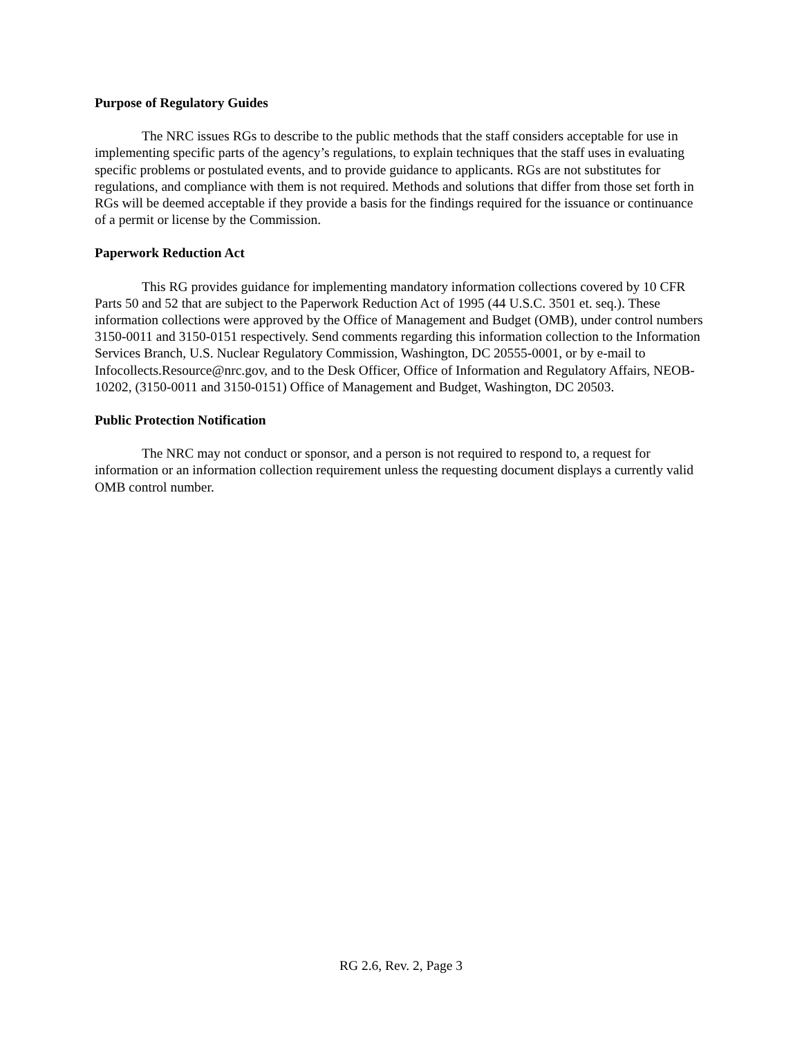Purpose of Regulatory Guides
The NRC issues RGs to describe to the public methods that the staff considers acceptable for use in implementing specific parts of the agency’s regulations, to explain techniques that the staff uses in evaluating specific problems or postulated events, and to provide guidance to applicants. RGs are not substitutes for regulations, and compliance with them is not required. Methods and solutions that differ from those set forth in RGs will be deemed acceptable if they provide a basis for the findings required for the issuance or continuance of a permit or license by the Commission.
Paperwork Reduction Act
This RG provides guidance for implementing mandatory information collections covered by 10 CFR Parts 50 and 52 that are subject to the Paperwork Reduction Act of 1995 (44 U.S.C. 3501 et. seq.). These information collections were approved by the Office of Management and Budget (OMB), under control numbers 3150-0011 and 3150-0151 respectively. Send comments regarding this information collection to the Information Services Branch, U.S. Nuclear Regulatory Commission, Washington, DC 20555-0001, or by e-mail to Infocollects.Resource@nrc.gov, and to the Desk Officer, Office of Information and Regulatory Affairs, NEOB-10202, (3150-0011 and 3150-0151) Office of Management and Budget, Washington, DC 20503.
Public Protection Notification
The NRC may not conduct or sponsor, and a person is not required to respond to, a request for information or an information collection requirement unless the requesting document displays a currently valid OMB control number.
RG 2.6, Rev. 2, Page 3